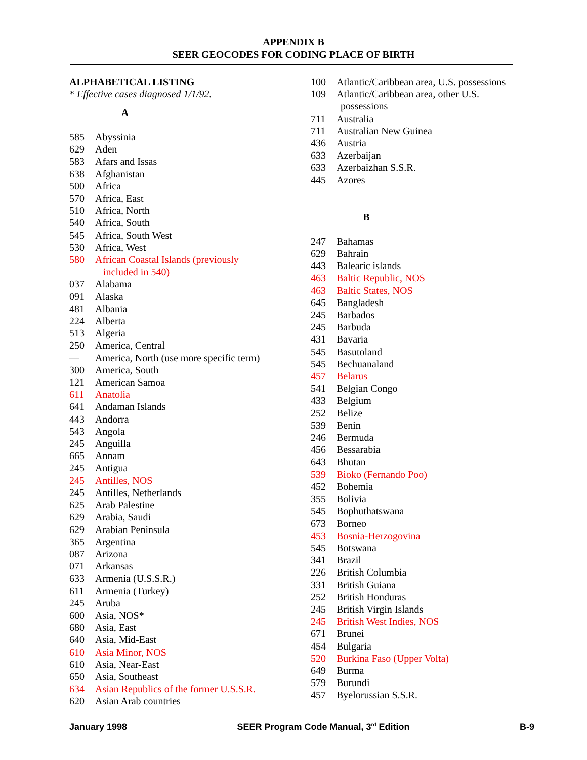APPENDIX B
SEER GEOCODES FOR CODING PLACE OF BIRTH
ALPHABETICAL LISTING
* Effective cases diagnosed 1/1/92.
A
585 Abyssinia
629 Aden
583 Afars and Issas
638 Afghanistan
500 Africa
570 Africa, East
510 Africa, North
540 Africa, South
545 Africa, South West
530 Africa, West
580 African Coastal Islands (previously
included in 540)
037 Alabama
091 Alaska
481 Albania
224 Alberta
513 Algeria
250 America, Central
— America, North (use more specific term)
300 America, South
121 American Samoa
611 Anatolia
641 Andaman Islands
443 Andorra
543 Angola
245 Anguilla
665 Annam
245 Antigua
245 Antilles, NOS
245 Antilles, Netherlands
625 Arab Palestine
629 Arabia, Saudi
629 Arabian Peninsula
365 Argentina
087 Arizona
071 Arkansas
633 Armenia (U.S.S.R.)
611 Armenia (Turkey)
245 Aruba
600 Asia, NOS*
680 Asia, East
640 Asia, Mid-East
610 Asia Minor, NOS
610 Asia, Near-East
650 Asia, Southeast
634 Asian Republics of the former U.S.S.R.
620 Asian Arab countries
100 Atlantic/Caribbean area, U.S. possessions
109 Atlantic/Caribbean area, other U.S.
possessions
711 Australia
711 Australian New Guinea
436 Austria
633 Azerbaijan
633 Azerbaizhan S.S.R.
445 Azores
B
247 Bahamas
629 Bahrain
443 Balearic islands
463 Baltic Republic, NOS
463 Baltic States, NOS
645 Bangladesh
245 Barbados
245 Barbuda
431 Bavaria
545 Basutoland
545 Bechuanaland
457 Belarus
541 Belgian Congo
433 Belgium
252 Belize
539 Benin
246 Bermuda
456 Bessarabia
643 Bhutan
539 Bioko (Fernando Poo)
452 Bohemia
355 Bolivia
545 Bophuthatswana
673 Borneo
453 Bosnia-Herzogovina
545 Botswana
341 Brazil
226 British Columbia
331 British Guiana
252 British Honduras
245 British Virgin Islands
245 British West Indies, NOS
671 Brunei
454 Bulgaria
520 Burkina Faso (Upper Volta)
649 Burma
579 Burundi
457 Byelorussian S.S.R.
January 1998 SEER Program Code Manual, 3<sup>rd</sup> Edition B-9